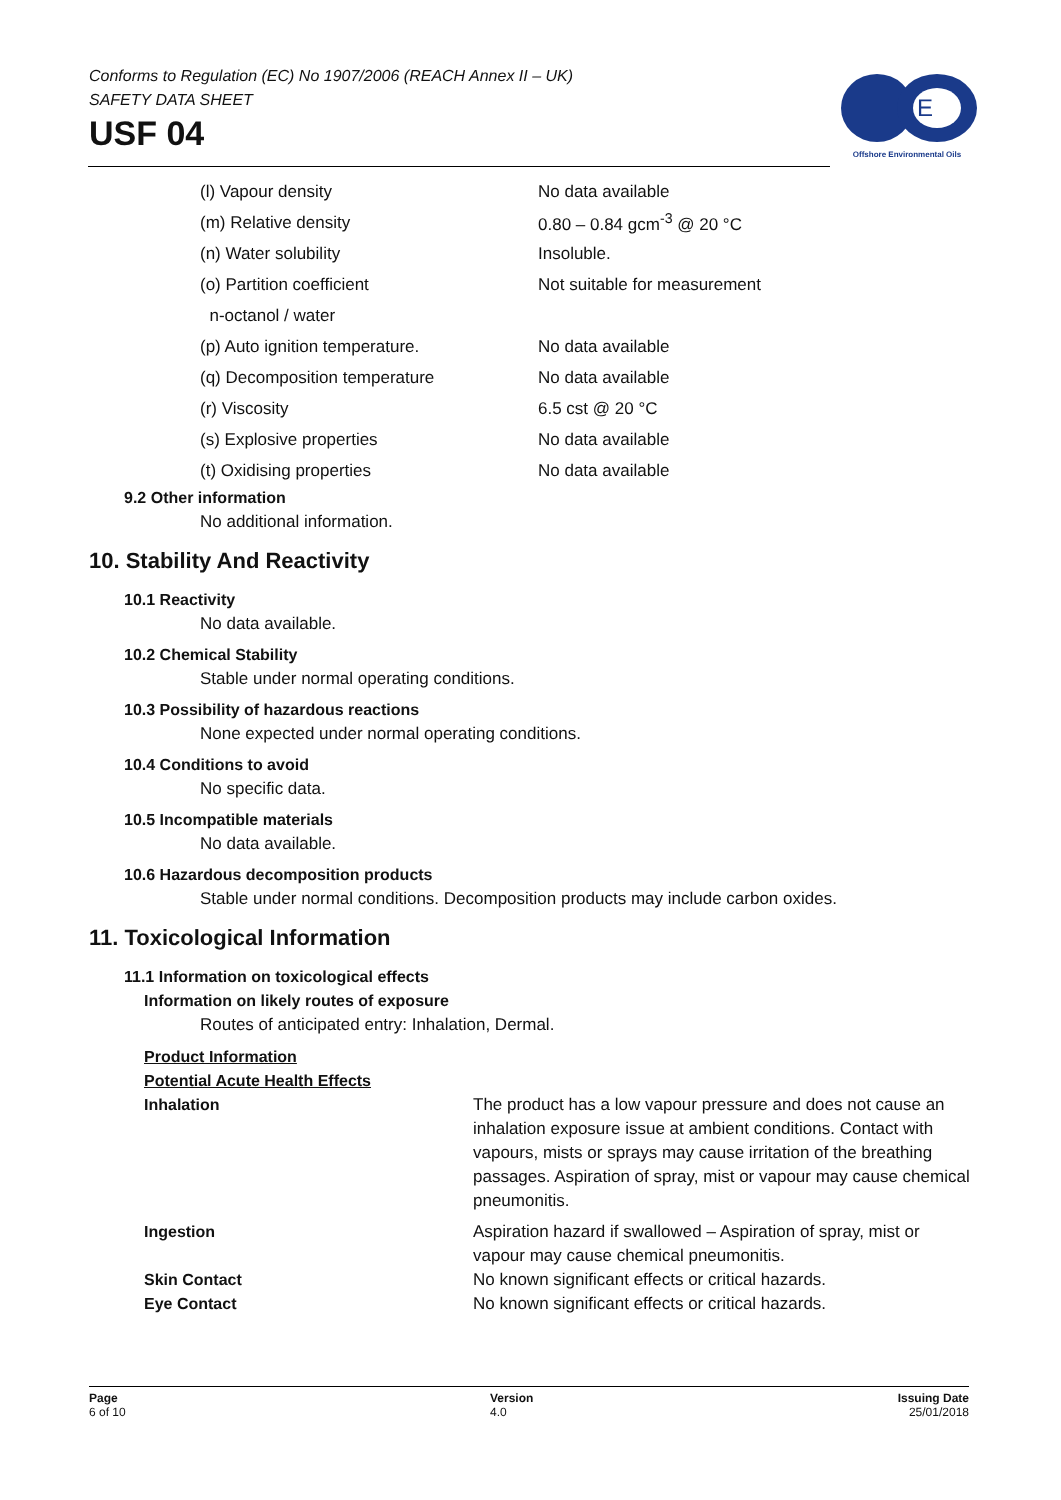Conforms to Regulation (EC) No 1907/2006 (REACH Annex II – UK)
SAFETY DATA SHEET
USF 04
E
Offshore Environmental Oils
(l) Vapour density No data available
(m) Relative density 0.80 – 0.84 gcm<sup>-3</sup> @ 20 °C
(n) Water solubility Insoluble.
(o) Partition coefficient Not suitable for measurement
n-octanol / water
(p) Auto ignition temperature. No data available
(q) Decomposition temperature No data available
(r) Viscosity 6.5 cst @ 20 °C
(s) Explosive properties No data available
(t) Oxidising properties No data available
9.2 Other information
No additional information.
10. Stability And Reactivity
10.1 Reactivity
No data available.
10.2 Chemical Stability
Stable under normal operating conditions.
10.3 Possibility of hazardous reactions
None expected under normal operating conditions.
10.4 Conditions to avoid
No specific data.
10.5 Incompatible materials
No data available.
10.6 Hazardous decomposition products
Stable under normal conditions. Decomposition products may include carbon oxides.
11. Toxicological Information
11.1 Information on toxicological effects
Information on likely routes of exposure
Routes of anticipated entry: Inhalation, Dermal.
Product Information
Potential Acute Health Effects
Inhalation The product has a low vapour pressure and does not cause an inhalation exposure issue at ambient conditions. Contact with vapours, mists or sprays may cause irritation of the breathing passages. Aspiration of spray, mist or vapour may cause chemical pneumonitis.
Ingestion Aspiration hazard if swallowed – Aspiration of spray, mist or vapour may cause chemical pneumonitis.
Skin Contact No known significant effects or critical hazards.
Eye Contact No known significant effects or critical hazards.
Page
6 of 10
Version
4.0
Issuing Date
25/01/2018